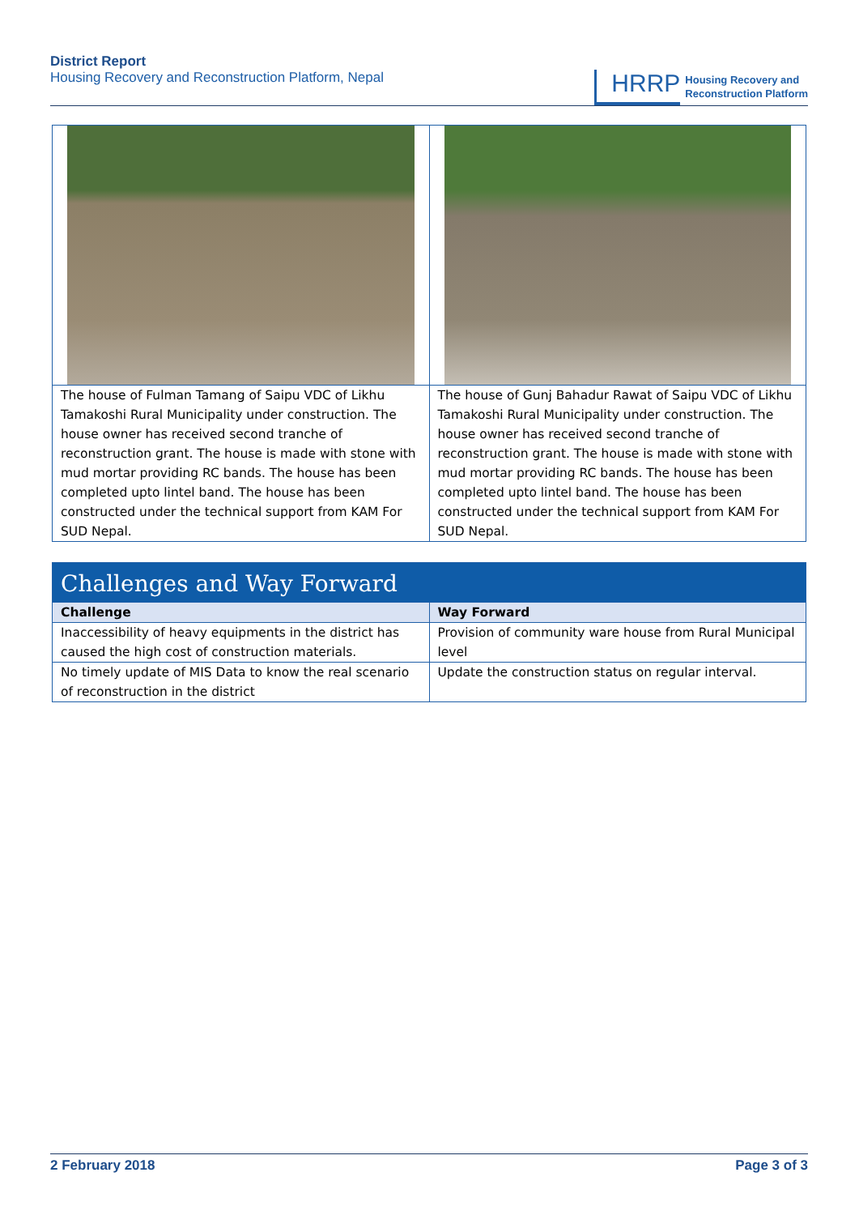District Report
Housing Recovery and Reconstruction Platform, Nepal
HRRP
Housing Recovery and
Reconstruction Platform
| The house of Fulman Tamang of Saipu VDC of Likhu Tamakoshi Rural Municipality under construction. The house owner has received second tranche of reconstruction grant. The house is made with stone with mud mortar providing RC bands. The house has been completed upto lintel band. The house has been constructed under the technical support from KAM For SUD Nepal. | The house of Gunj Bahadur Rawat of Saipu VDC of Likhu Tamakoshi Rural Municipality under construction. The house owner has received second tranche of reconstruction grant. The house is made with stone with mud mortar providing RC bands. The house has been completed upto lintel band. The house has been constructed under the technical support from KAM For SUD Nepal. |
| Challenges and Way Forward | |
| --- | --- |
| Challenge | Way Forward |
| Inaccessibility of heavy equipments in the district has caused the high cost of construction materials. | Provision of community ware house from Rural Municipal level |
| No timely update of MIS Data to know the real scenario of reconstruction in the district | Update the construction status on regular interval. |
2 February 2018 Page 3 of 3